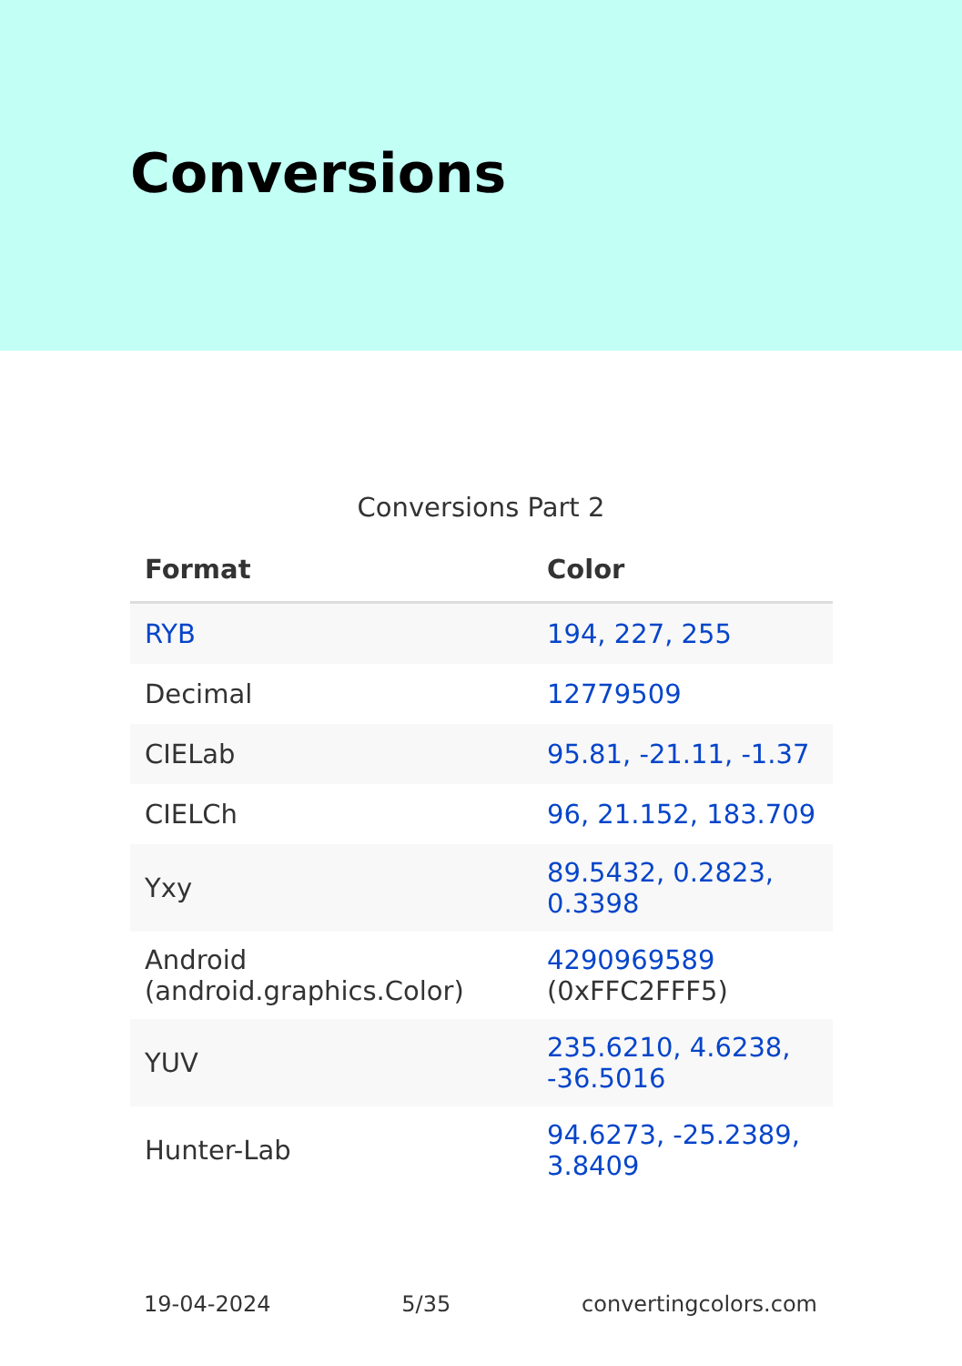Conversions
Conversions Part 2
| Format | Color |
| --- | --- |
| RYB | 194, 227, 255 |
| Decimal | 12779509 |
| CIELab | 95.81, -21.11, -1.37 |
| CIELCh | 96, 21.152, 183.709 |
| Yxy | 89.5432, 0.2823, 0.3398 |
| Android (android.graphics.Color) | 4290969589 (0xFFC2FFF5) |
| YUV | 235.6210, 4.6238, -36.5016 |
| Hunter-Lab | 94.6273, -25.2389, 3.8409 |
19-04-2024 5/35 convertingcolors.com